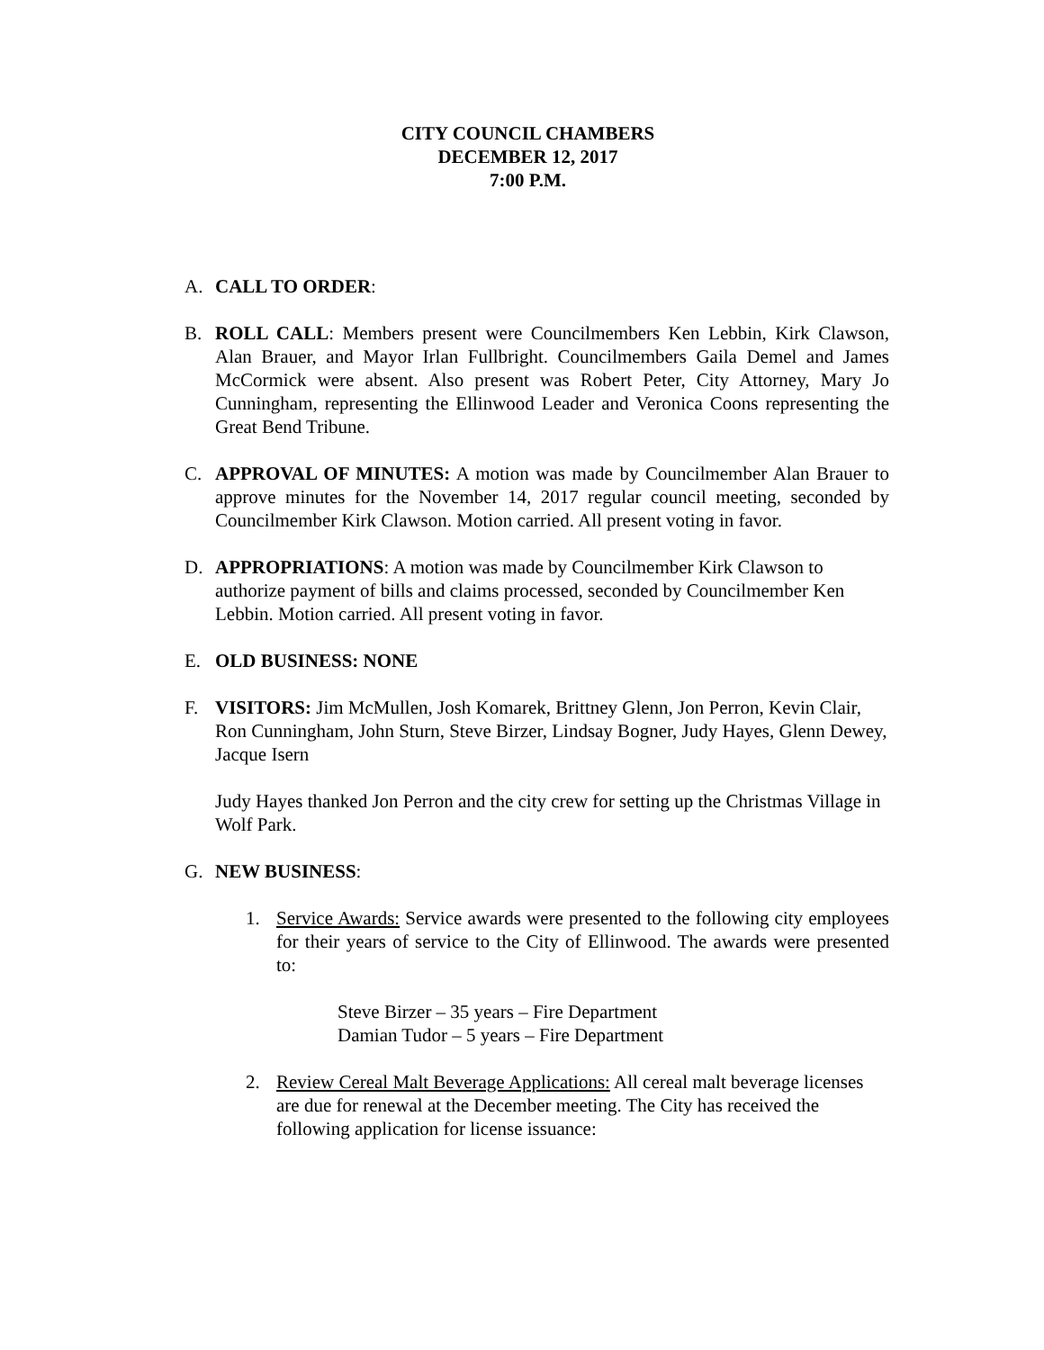CITY COUNCIL CHAMBERS
DECEMBER 12, 2017
7:00 P.M.
A. CALL TO ORDER:
B. ROLL CALL: Members present were Councilmembers Ken Lebbin, Kirk Clawson, Alan Brauer, and Mayor Irlan Fullbright. Councilmembers Gaila Demel and James McCormick were absent. Also present was Robert Peter, City Attorney, Mary Jo Cunningham, representing the Ellinwood Leader and Veronica Coons representing the Great Bend Tribune.
C. APPROVAL OF MINUTES: A motion was made by Councilmember Alan Brauer to approve minutes for the November 14, 2017 regular council meeting, seconded by Councilmember Kirk Clawson. Motion carried. All present voting in favor.
D. APPROPRIATIONS: A motion was made by Councilmember Kirk Clawson to authorize payment of bills and claims processed, seconded by Councilmember Ken Lebbin. Motion carried. All present voting in favor.
E. OLD BUSINESS: NONE
F. VISITORS: Jim McMullen, Josh Komarek, Brittney Glenn, Jon Perron, Kevin Clair, Ron Cunningham, John Sturn, Steve Birzer, Lindsay Bogner, Judy Hayes, Glenn Dewey, Jacque Isern
Judy Hayes thanked Jon Perron and the city crew for setting up the Christmas Village in Wolf Park.
G. NEW BUSINESS:
1. Service Awards: Service awards were presented to the following city employees for their years of service to the City of Ellinwood. The awards were presented to:
Steve Birzer – 35 years – Fire Department
Damian Tudor – 5 years – Fire Department
2. Review Cereal Malt Beverage Applications: All cereal malt beverage licenses are due for renewal at the December meeting. The City has received the following application for license issuance: